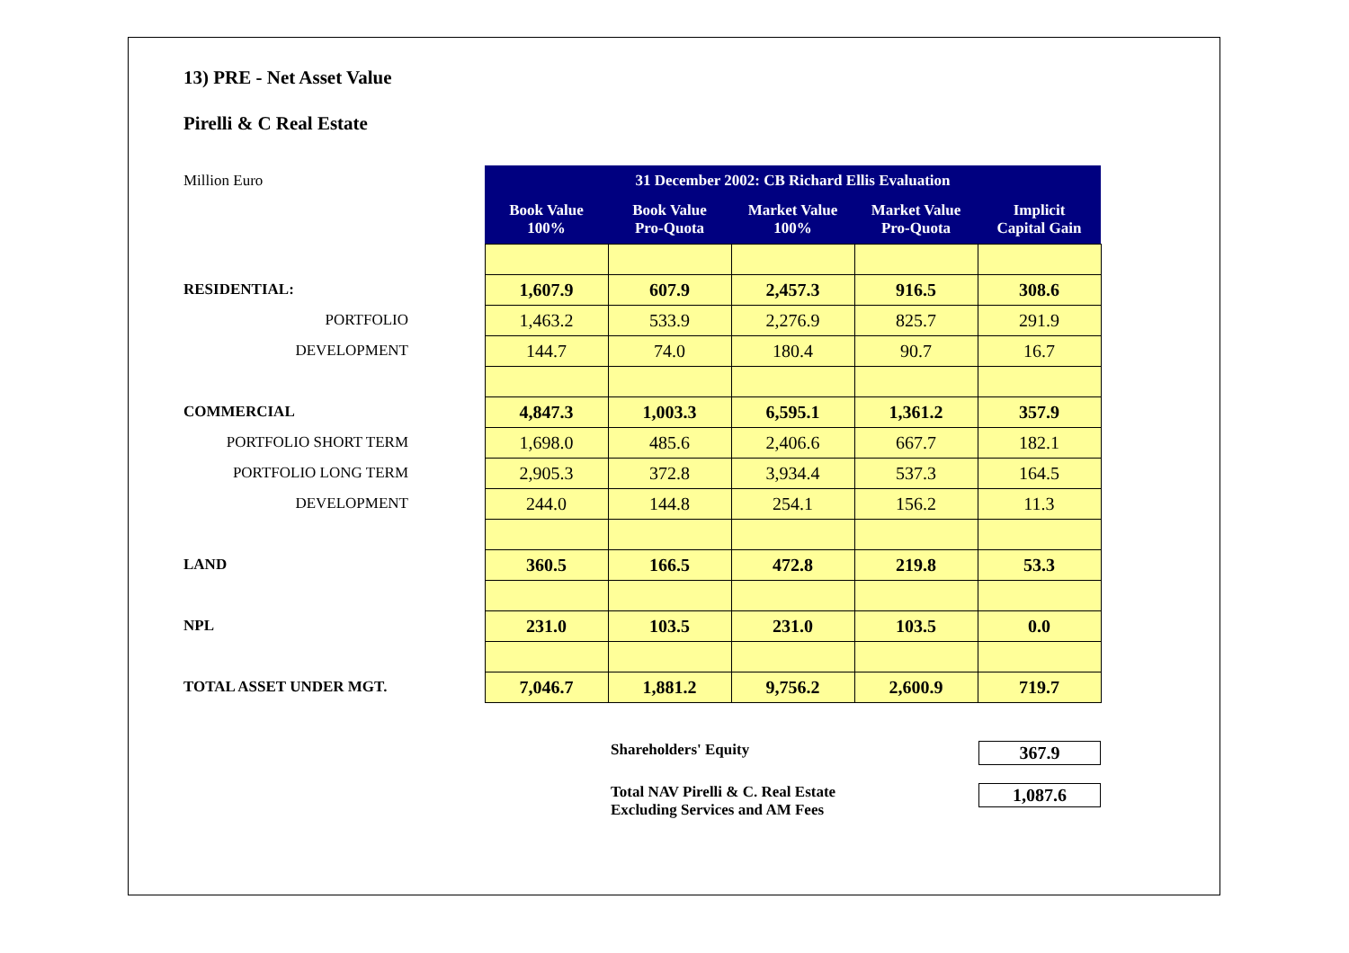13) PRE - Net Asset Value
Pirelli & C Real Estate
| Million Euro | | 31 December 2002: CB Richard Ellis Evaluation | | | | |
| | | Book Value 100% | Book Value Pro-Quota | Market Value 100% | Market Value Pro-Quota | Implicit Capital Gain |
| RESIDENTIAL: | | 1,607.9 | 607.9 | 2,457.3 | 916.5 | 308.6 |
| PORTFOLIO | | 1,463.2 | 533.9 | 2,276.9 | 825.7 | 291.9 |
| DEVELOPMENT | | 144.7 | 74.0 | 180.4 | 90.7 | 16.7 |
| COMMERCIAL | | 4,847.3 | 1,003.3 | 6,595.1 | 1,361.2 | 357.9 |
| PORTFOLIO SHORT TERM | | 1,698.0 | 485.6 | 2,406.6 | 667.7 | 182.1 |
| PORTFOLIO LONG TERM | | 2,905.3 | 372.8 | 3,934.4 | 537.3 | 164.5 |
| DEVELOPMENT | | 244.0 | 144.8 | 254.1 | 156.2 | 11.3 |
| LAND | | 360.5 | 166.5 | 472.8 | 219.8 | 53.3 |
| NPL | | 231.0 | 103.5 | 231.0 | 103.5 | 0.0 |
| TOTAL ASSET UNDER MGT. | | 7,046.7 | 1,881.2 | 9,756.2 | 2,600.9 | 719.7 |
Shareholders' Equity
367.9
Total NAV Pirelli & C. Real Estate
Excluding Services and AM Fees
1,087.6